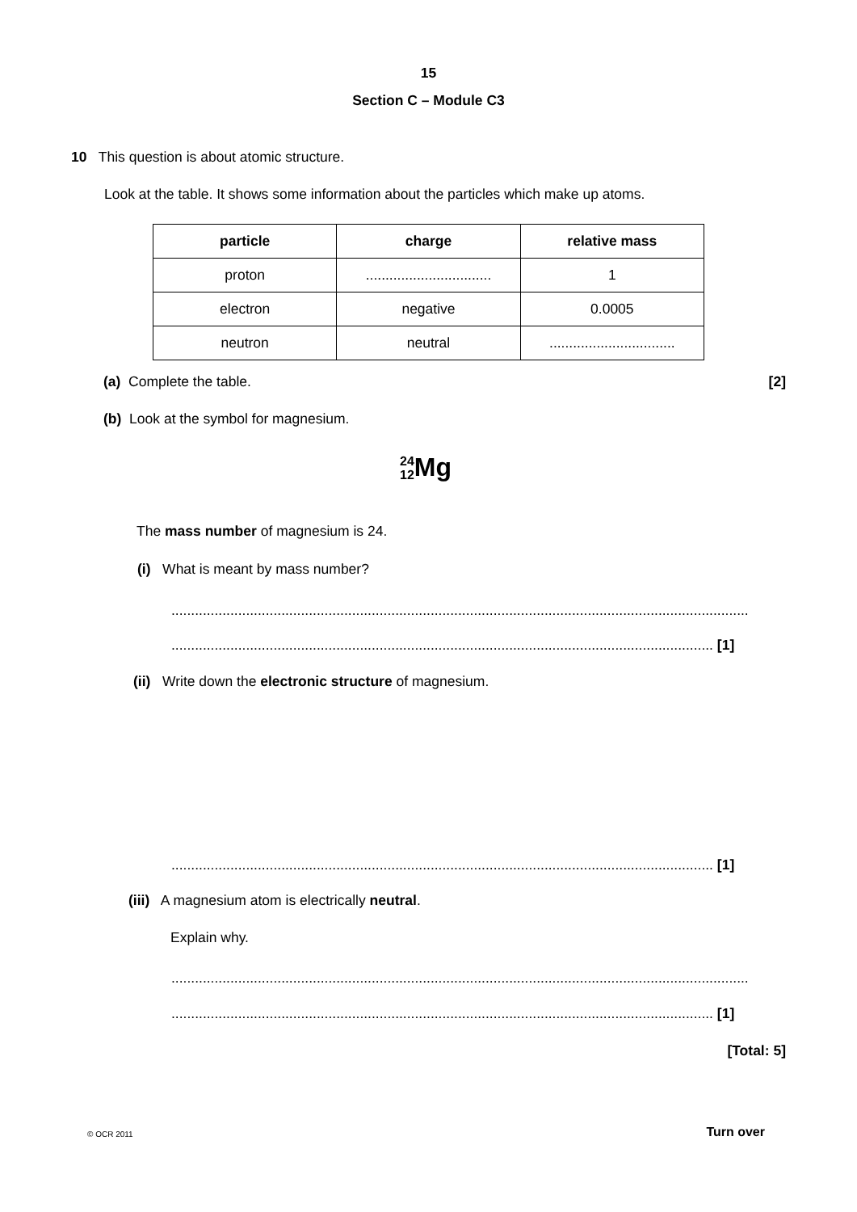15
Section C – Module C3
10 This question is about atomic structure.
Look at the table. It shows some information about the particles which make up atoms.
| particle | charge | relative mass |
| --- | --- | --- |
| proton | ................................ | 1 |
| electron | negative | 0.0005 |
| neutron | neutral | ................................ |
(a) Complete the table. [2]
(b) Look at the symbol for magnesium.
24
12 Mg
The mass number of magnesium is 24.
(i) What is meant by mass number?
...................................................................................................................................................
.......................................................................................................................................... [1]
(ii) Write down the electronic structure of magnesium.
.......................................................................................................................................... [1]
(iii) A magnesium atom is electrically neutral.
Explain why.
...................................................................................................................................................
.......................................................................................................................................... [1]
[Total: 5]
© OCR 2011 Turn over